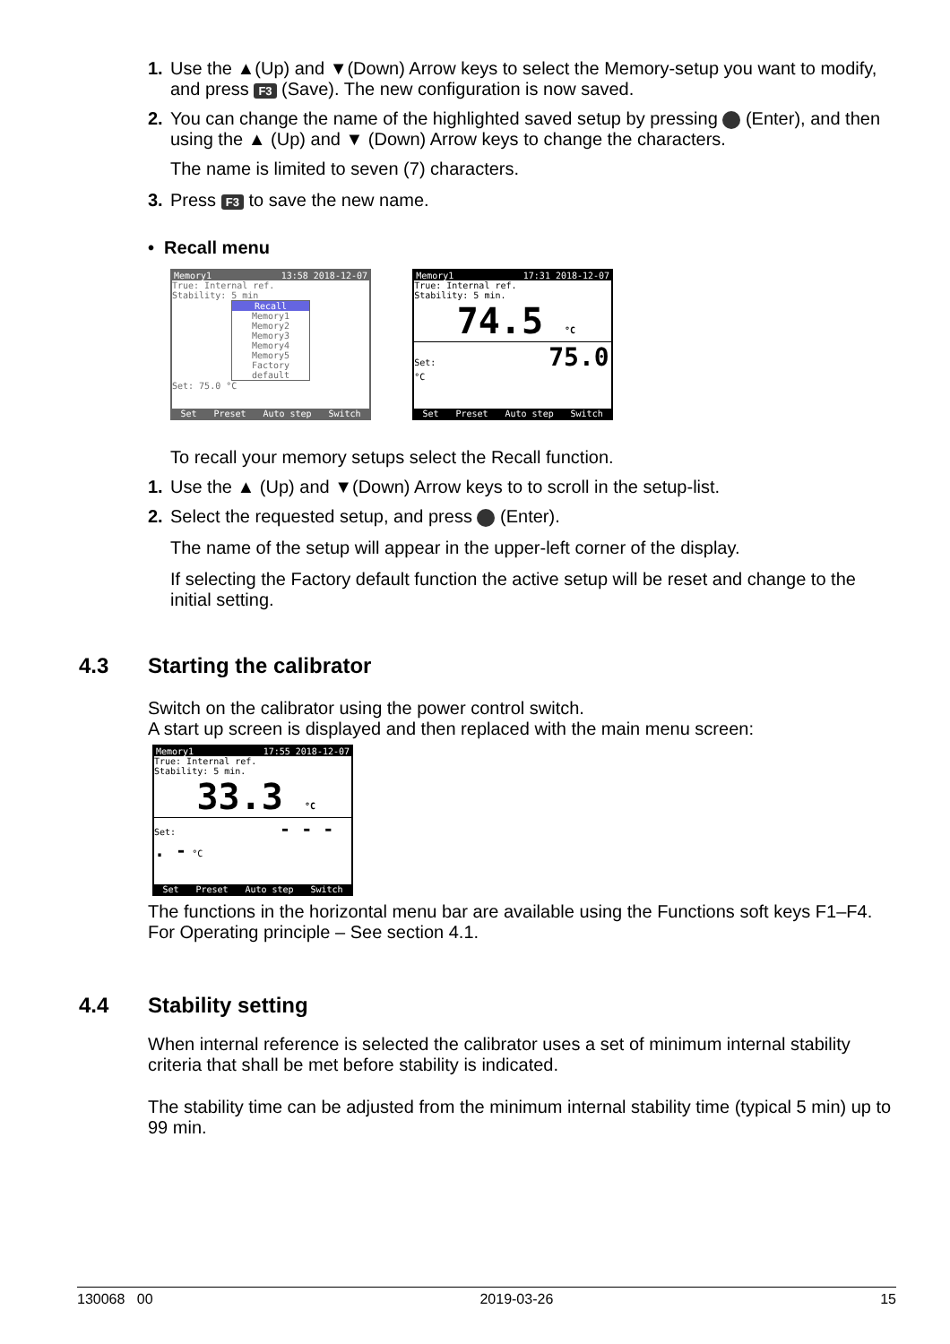1. Use the ▲(Up) and ▼(Down) Arrow keys to select the Memory-setup you want to modify, and press F3 (Save). The new configuration is now saved.
2. You can change the name of the highlighted saved setup by pressing (Enter), and then using the ▲ (Up) and ▼ (Down) Arrow keys to change the characters.
The name is limited to seven (7) characters.
3. Press F3 to save the new name.
• Recall menu
Memory1 13:58 2018-12-07
True: Internal ref.
Stability: 5 min
Recall
Memory1
Memory2
Memory3
Memory4
Memory5
Factory default
Set: 75.0 °C
Set Preset Auto step Switch
Memory1 17:31 2018-12-07
True: Internal ref.
Stability: 5 min.
74.5 °C
Set: 75.0 °C
Set Preset Auto step Switch
To recall your memory setups select the Recall function.
1. Use the ▲ (Up) and ▼(Down) Arrow keys to to scroll in the setup-list.
2. Select the requested setup, and press (Enter).
The name of the setup will appear in the upper-left corner of the display.
If selecting the Factory default function the active setup will be reset and change to the initial setting.
4.3 Starting the calibrator
Switch on the calibrator using the power control switch.
A start up screen is displayed and then replaced with the main menu screen:
Memory1 17:55 2018-12-07
True: Internal ref.
Stability: 5 min.
33.3 °C
Set: - - - . - °C
Set Preset Auto step Switch
The functions in the horizontal menu bar are available using the Functions soft keys F1–F4. For Operating principle – See section 4.1.
4.4 Stability setting
When internal reference is selected the calibrator uses a set of minimum internal stability criteria that shall be met before stability is indicated.
The stability time can be adjusted from the minimum internal stability time (typical 5 min) up to 99 min.
130068 00 2019-03-26 15